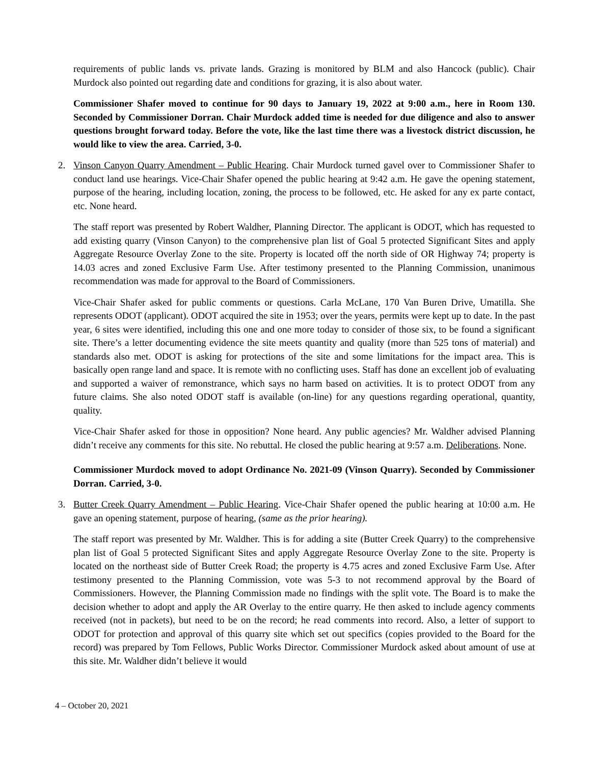requirements of public lands vs. private lands. Grazing is monitored by BLM and also Hancock (public). Chair Murdock also pointed out regarding date and conditions for grazing, it is also about water.
Commissioner Shafer moved to continue for 90 days to January 19, 2022 at 9:00 a.m., here in Room 130. Seconded by Commissioner Dorran. Chair Murdock added time is needed for due diligence and also to answer questions brought forward today. Before the vote, like the last time there was a livestock district discussion, he would like to view the area. Carried, 3-0.
2. Vinson Canyon Quarry Amendment – Public Hearing. Chair Murdock turned gavel over to Commissioner Shafer to conduct land use hearings. Vice-Chair Shafer opened the public hearing at 9:42 a.m. He gave the opening statement, purpose of the hearing, including location, zoning, the process to be followed, etc. He asked for any ex parte contact, etc. None heard.
The staff report was presented by Robert Waldher, Planning Director. The applicant is ODOT, which has requested to add existing quarry (Vinson Canyon) to the comprehensive plan list of Goal 5 protected Significant Sites and apply Aggregate Resource Overlay Zone to the site. Property is located off the north side of OR Highway 74; property is 14.03 acres and zoned Exclusive Farm Use. After testimony presented to the Planning Commission, unanimous recommendation was made for approval to the Board of Commissioners.
Vice-Chair Shafer asked for public comments or questions. Carla McLane, 170 Van Buren Drive, Umatilla. She represents ODOT (applicant). ODOT acquired the site in 1953; over the years, permits were kept up to date. In the past year, 6 sites were identified, including this one and one more today to consider of those six, to be found a significant site. There’s a letter documenting evidence the site meets quantity and quality (more than 525 tons of material) and standards also met. ODOT is asking for protections of the site and some limitations for the impact area. This is basically open range land and space. It is remote with no conflicting uses. Staff has done an excellent job of evaluating and supported a waiver of remonstrance, which says no harm based on activities. It is to protect ODOT from any future claims. She also noted ODOT staff is available (on-line) for any questions regarding operational, quantity, quality.
Vice-Chair Shafer asked for those in opposition? None heard. Any public agencies? Mr. Waldher advised Planning didn’t receive any comments for this site. No rebuttal. He closed the public hearing at 9:57 a.m. Deliberations. None.
Commissioner Murdock moved to adopt Ordinance No. 2021-09 (Vinson Quarry). Seconded by Commissioner Dorran. Carried, 3-0.
3. Butter Creek Quarry Amendment – Public Hearing. Vice-Chair Shafer opened the public hearing at 10:00 a.m. He gave an opening statement, purpose of hearing, (same as the prior hearing).
The staff report was presented by Mr. Waldher. This is for adding a site (Butter Creek Quarry) to the comprehensive plan list of Goal 5 protected Significant Sites and apply Aggregate Resource Overlay Zone to the site. Property is located on the northeast side of Butter Creek Road; the property is 4.75 acres and zoned Exclusive Farm Use. After testimony presented to the Planning Commission, vote was 5-3 to not recommend approval by the Board of Commissioners. However, the Planning Commission made no findings with the split vote. The Board is to make the decision whether to adopt and apply the AR Overlay to the entire quarry. He then asked to include agency comments received (not in packets), but need to be on the record; he read comments into record. Also, a letter of support to ODOT for protection and approval of this quarry site which set out specifics (copies provided to the Board for the record) was prepared by Tom Fellows, Public Works Director. Commissioner Murdock asked about amount of use at this site. Mr. Waldher didn’t believe it would
4 – October 20, 2021